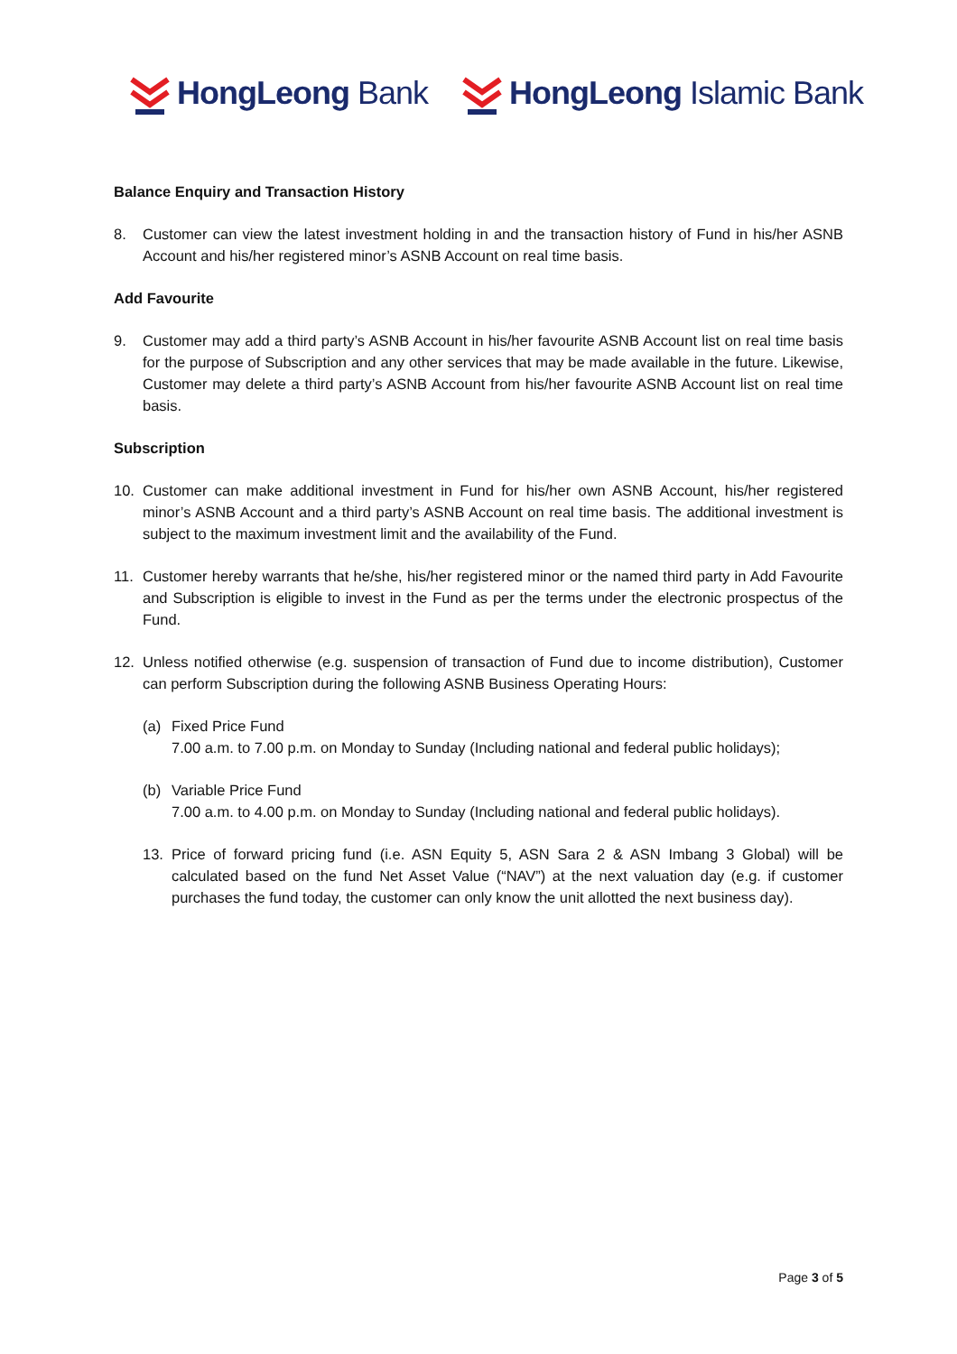HongLeong Bank HongLeong Islamic Bank
Balance Enquiry and Transaction History
8. Customer can view the latest investment holding in and the transaction history of Fund in his/her ASNB Account and his/her registered minor’s ASNB Account on real time basis.
Add Favourite
9. Customer may add a third party’s ASNB Account in his/her favourite ASNB Account list on real time basis for the purpose of Subscription and any other services that may be made available in the future. Likewise, Customer may delete a third party’s ASNB Account from his/her favourite ASNB Account list on real time basis.
Subscription
10. Customer can make additional investment in Fund for his/her own ASNB Account, his/her registered minor’s ASNB Account and a third party’s ASNB Account on real time basis. The additional investment is subject to the maximum investment limit and the availability of the Fund.
11. Customer hereby warrants that he/she, his/her registered minor or the named third party in Add Favourite and Subscription is eligible to invest in the Fund as per the terms under the electronic prospectus of the Fund.
12. Unless notified otherwise (e.g. suspension of transaction of Fund due to income distribution), Customer can perform Subscription during the following ASNB Business Operating Hours:
(a) Fixed Price Fund
7.00 a.m. to 7.00 p.m. on Monday to Sunday (Including national and federal public holidays);
(b) Variable Price Fund
7.00 a.m. to 4.00 p.m. on Monday to Sunday (Including national and federal public holidays).
13. Price of forward pricing fund (i.e. ASN Equity 5, ASN Sara 2 & ASN Imbang 3 Global) will be calculated based on the fund Net Asset Value (“NAV”) at the next valuation day (e.g. if customer purchases the fund today, the customer can only know the unit allotted the next business day).
Page 3 of 5